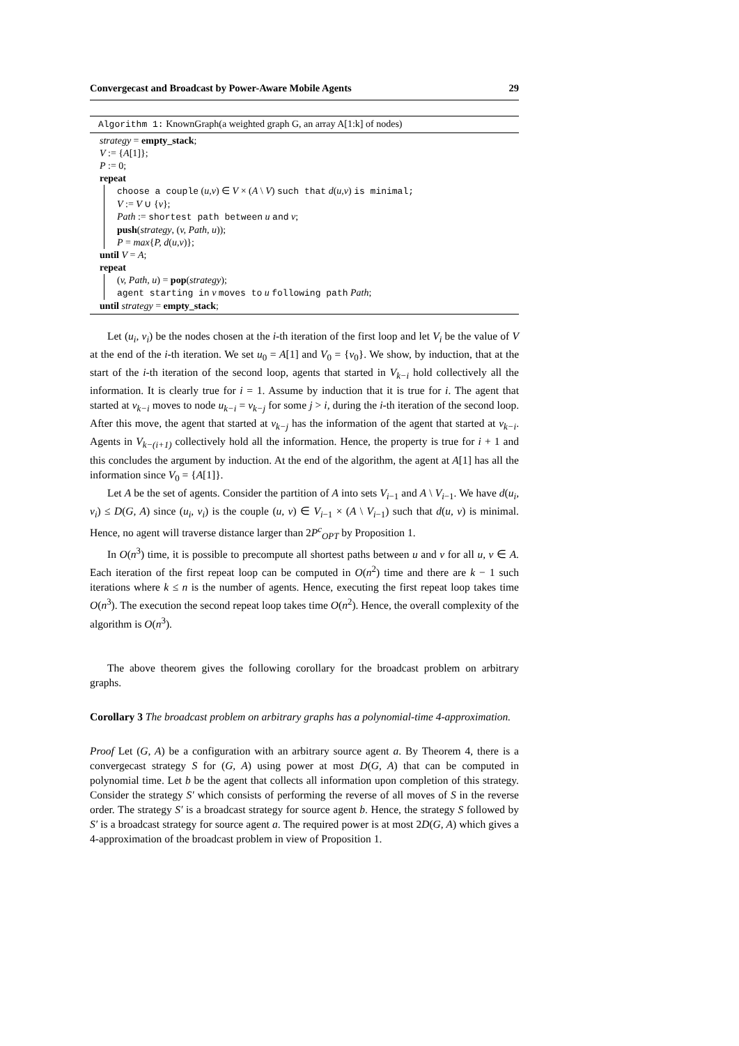Convergecast and Broadcast by Power-Aware Mobile Agents 29
Algorithm 1: KnownGraph(a weighted graph G, an array A[1:k] of nodes)
strategy = empty_stack;
V := {A[1]};
P := 0;
repeat
choose a couple (u,v) ∈ V × (A \ V) such that d(u,v) is minimal;
V := V ∪ {v};
Path := shortest path between u and v;
push(strategy, (v, Path, u));
P = max{P, d(u,v)};
until V = A;
repeat
(v, Path, u) = pop(strategy);
agent starting in v moves to u following path Path;
until strategy = empty_stack;
Let (u<sub>i</sub>, v<sub>i</sub>) be the nodes chosen at the i-th iteration of the first loop and let V<sub>i</sub> be the value of V at the end of the i-th iteration. We set u<sub>0</sub> = A[1] and V<sub>0</sub> = {v<sub>0</sub>}. We show, by induction, that at the start of the i-th iteration of the second loop, agents that started in V<sub>k−i</sub> hold collectively all the information. It is clearly true for i = 1. Assume by induction that it is true for i. The agent that started at v<sub>k−i</sub> moves to node u<sub>k−i</sub> = v<sub>k−j</sub> for some j > i, during the i-th iteration of the second loop. After this move, the agent that started at v<sub>k−j</sub> has the information of the agent that started at v<sub>k−i</sub>. Agents in V<sub>k−(i+1)</sub> collectively hold all the information. Hence, the property is true for i + 1 and this concludes the argument by induction. At the end of the algorithm, the agent at A[1] has all the information since V<sub>0</sub> = {A[1]}.
Let A be the set of agents. Consider the partition of A into sets V<sub>i−1</sub> and A \ V<sub>i−1</sub>. We have d(u<sub>i</sub>, v<sub>i</sub>) ≤ D(G, A) since (u<sub>i</sub>, v<sub>i</sub>) is the couple (u, v) ∈ V<sub>i−1</sub> × (A \ V<sub>i−1</sub>) such that d(u, v) is minimal. Hence, no agent will traverse distance larger than 2P<sup>c</sup><sub>OPT</sub> by Proposition 1.
In O(n<sup>3</sup>) time, it is possible to precompute all shortest paths between u and v for all u, v ∈ A. Each iteration of the first repeat loop can be computed in O(n<sup>2</sup>) time and there are k − 1 such iterations where k ≤ n is the number of agents. Hence, executing the first repeat loop takes time O(n<sup>3</sup>). The execution the second repeat loop takes time O(n<sup>2</sup>). Hence, the overall complexity of the algorithm is O(n<sup>3</sup>).
The above theorem gives the following corollary for the broadcast problem on arbitrary graphs.
Corollary 3 The broadcast problem on arbitrary graphs has a polynomial-time 4-approximation.
Proof Let (G, A) be a configuration with an arbitrary source agent a. By Theorem 4, there is a convergecast strategy S for (G, A) using power at most D(G, A) that can be computed in polynomial time. Let b be the agent that collects all information upon completion of this strategy. Consider the strategy S′ which consists of performing the reverse of all moves of S in the reverse order. The strategy S′ is a broadcast strategy for source agent b. Hence, the strategy S followed by S′ is a broadcast strategy for source agent a. The required power is at most 2D(G, A) which gives a 4-approximation of the broadcast problem in view of Proposition 1.